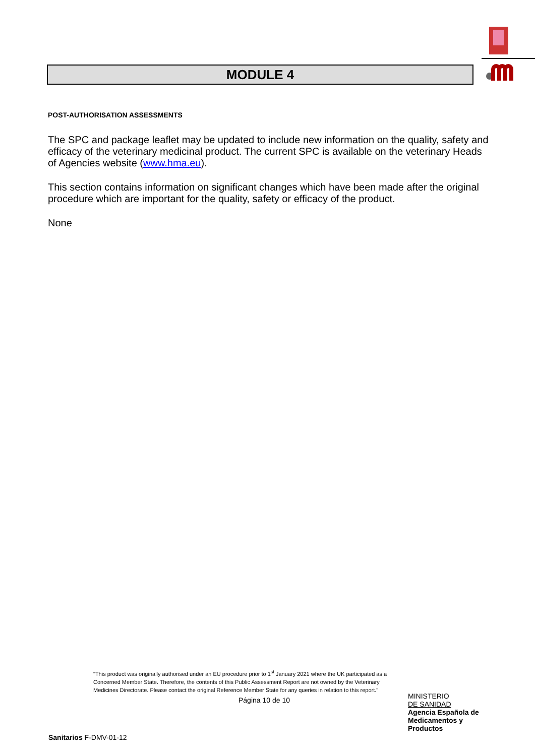MODULE 4
POST-AUTHORISATION ASSESSMENTS
The SPC and package leaflet may be updated to include new information on the quality, safety and efficacy of the veterinary medicinal product. The current SPC is available on the veterinary Heads of Agencies website (www.hma.eu).
This section contains information on significant changes which have been made after the original procedure which are important for the quality, safety or efficacy of the product.
None
"This product was originally authorised under an EU procedure prior to 1<sup>st</sup> January 2021 where the UK participated as a Concerned Member State. Therefore, the contents of this Public Assessment Report are not owned by the Veterinary Medicines Directorate. Please contact the original Reference Member State for any queries in relation to this report."
Página 10 de 10
MINISTERIO
DE SANIDAD
Agencia Española de
Medicamentos y
Productos
Sanitarios F-DMV-01-12